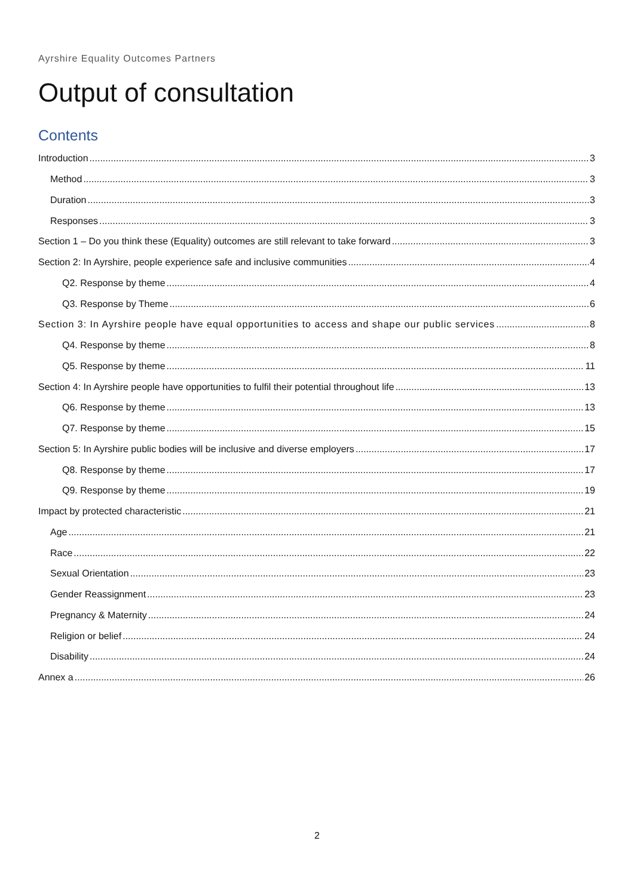Ayrshire Equality Outcomes Partners
Output of consultation
Contents
Introduction 3
Method 3
Duration 3
Responses 3
Section 1 – Do you think these (Equality) outcomes are still relevant to take forward 3
Section 2: In Ayrshire, people experience safe and inclusive communities 4
Q2. Response by theme 4
Q3. Response by Theme 6
Section 3: In Ayrshire people have equal opportunities to access and shape our public services 8
Q4. Response by theme 8
Q5. Response by theme 11
Section 4: In Ayrshire people have opportunities to fulfil their potential throughout life 13
Q6. Response by theme 13
Q7. Response by theme 15
Section 5: In Ayrshire public bodies will be inclusive and diverse employers 17
Q8. Response by theme 17
Q9. Response by theme 19
Impact by protected characteristic 21
Age 21
Race 22
Sexual Orientation 23
Gender Reassignment 23
Pregnancy & Maternity 24
Religion or belief 24
Disability 24
Annex a 26
2